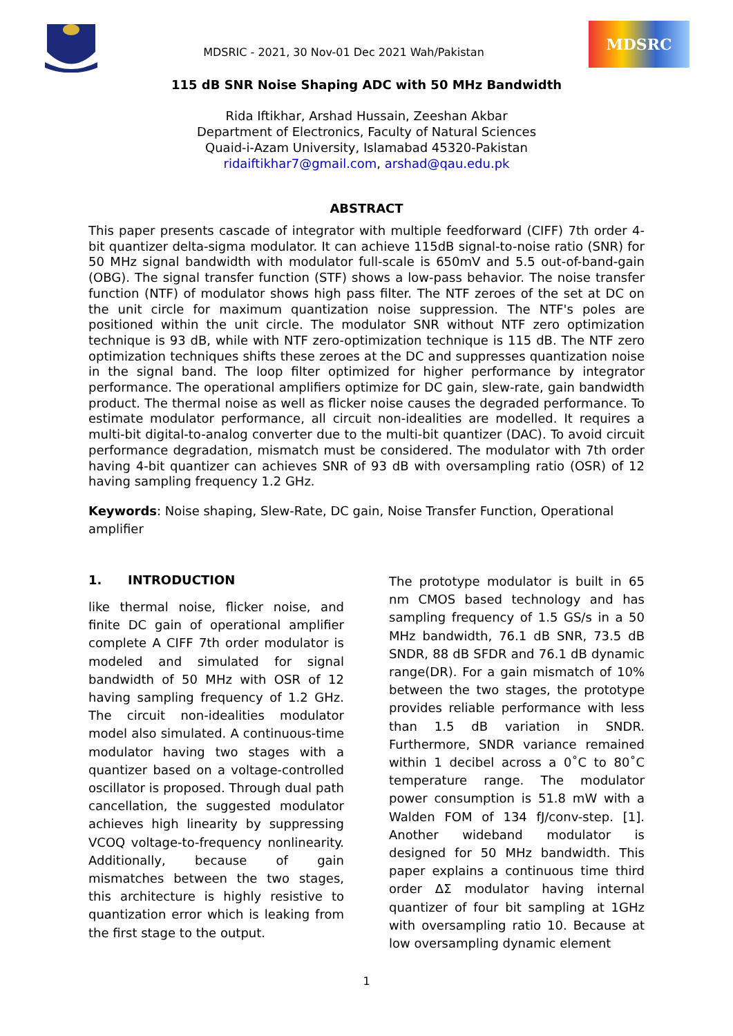MDSRIC - 2021, 30 Nov-01 Dec 2021 Wah/Pakistan
MDSRC
115 dB SNR Noise Shaping ADC with 50 MHz Bandwidth
Rida Iftikhar, Arshad Hussain, Zeeshan Akbar
Department of Electronics, Faculty of Natural Sciences
Quaid-i-Azam University, Islamabad 45320-Pakistan
ridaiftikhar7@gmail.com, arshad@qau.edu.pk
ABSTRACT
This paper presents cascade of integrator with multiple feedforward (CIFF) 7th order 4-bit quantizer delta-sigma modulator. It can achieve 115dB signal-to-noise ratio (SNR) for 50 MHz signal bandwidth with modulator full-scale is 650mV and 5.5 out-of-band-gain (OBG). The signal transfer function (STF) shows a low-pass behavior. The noise transfer function (NTF) of modulator shows high pass filter. The NTF zeroes of the set at DC on the unit circle for maximum quantization noise suppression. The NTF's poles are positioned within the unit circle. The modulator SNR without NTF zero optimization technique is 93 dB, while with NTF zero-optimization technique is 115 dB. The NTF zero optimization techniques shifts these zeroes at the DC and suppresses quantization noise in the signal band. The loop filter optimized for higher performance by integrator performance. The operational amplifiers optimize for DC gain, slew-rate, gain bandwidth product. The thermal noise as well as flicker noise causes the degraded performance. To estimate modulator performance, all circuit non-idealities are modelled. It requires a multi-bit digital-to-analog converter due to the multi-bit quantizer (DAC). To avoid circuit performance degradation, mismatch must be considered. The modulator with 7th order having 4-bit quantizer can achieves SNR of 93 dB with oversampling ratio (OSR) of 12 having sampling frequency 1.2 GHz.
Keywords: Noise shaping, Slew-Rate, DC gain, Noise Transfer Function, Operational amplifier
1. INTRODUCTION
like thermal noise, flicker noise, and finite DC gain of operational amplifier complete A CIFF 7th order modulator is modeled and simulated for signal bandwidth of 50 MHz with OSR of 12 having sampling frequency of 1.2 GHz. The circuit non-idealities modulator model also simulated. A continuous-time modulator having two stages with a quantizer based on a voltage-controlled oscillator is proposed. Through dual path cancellation, the suggested modulator achieves high linearity by suppressing VCOQ voltage-to-frequency nonlinearity. Additionally, because of gain mismatches between the two stages, this architecture is highly resistive to quantization error which is leaking from the first stage to the output.
The prototype modulator is built in 65 nm CMOS based technology and has sampling frequency of 1.5 GS/s in a 50 MHz bandwidth, 76.1 dB SNR, 73.5 dB SNDR, 88 dB SFDR and 76.1 dB dynamic range(DR). For a gain mismatch of 10% between the two stages, the prototype provides reliable performance with less than 1.5 dB variation in SNDR. Furthermore, SNDR variance remained within 1 decibel across a 0˚C to 80˚C temperature range. The modulator power consumption is 51.8 mW with a Walden FOM of 134 fJ/conv-step. [1]. Another wideband modulator is designed for 50 MHz bandwidth. This paper explains a continuous time third order ΔΣ modulator having internal quantizer of four bit sampling at 1GHz with oversampling ratio 10. Because at low oversampling dynamic element
1